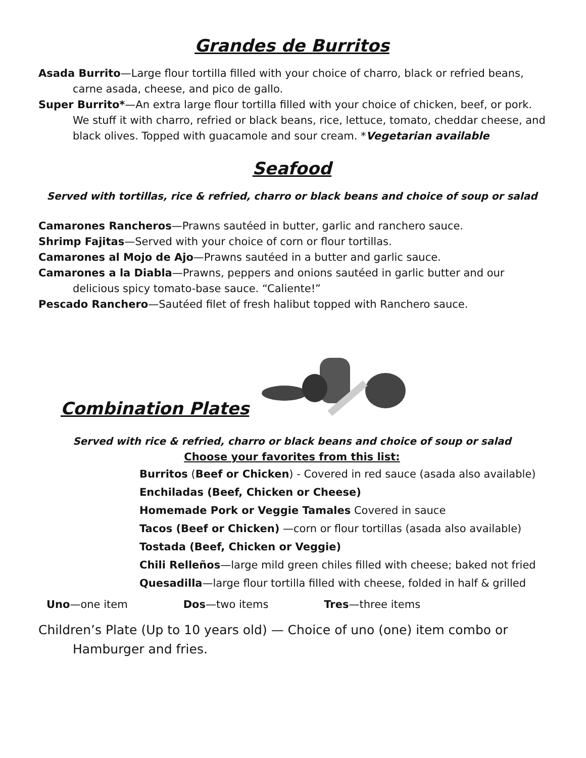Grandes de Burritos
Asada Burrito—Large flour tortilla filled with your choice of charro, black or refried beans, carne asada, cheese, and pico de gallo.
Super Burrito*—An extra large flour tortilla filled with your choice of chicken, beef, or pork. We stuff it with charro, refried or black beans, rice, lettuce, tomato, cheddar cheese, and black olives. Topped with guacamole and sour cream. *Vegetarian available
Seafood
Served with tortillas, rice & refried, charro or black beans and choice of soup or salad
Camarones Rancheros—Prawns sautéed in butter, garlic and ranchero sauce.
Shrimp Fajitas—Served with your choice of corn or flour tortillas.
Camarones al Mojo de Ajo—Prawns sautéed in a butter and garlic sauce.
Camarones a la Diabla—Prawns, peppers and onions sautéed in garlic butter and our delicious spicy tomato-base sauce. “Caliente!”
Pescado Ranchero—Sautéed filet of fresh halibut topped with Ranchero sauce.
Combination Plates
Served with rice & refried, charro or black beans and choice of soup or salad
Choose your favorites from this list:
Burritos (Beef or Chicken) - Covered in red sauce (asada also available)
Enchiladas (Beef, Chicken or Cheese)
Homemade Pork or Veggie Tamales Covered in sauce
Tacos (Beef or Chicken) —corn or flour tortillas (asada also available)
Tostada (Beef, Chicken or Veggie)
Chili Relleños—large mild green chiles filled with cheese; baked not fried
Quesadilla—large flour tortilla filled with cheese, folded in half & grilled
Uno—one item Dos—two items Tres—three items
Children’s Plate (Up to 10 years old) — Choice of uno (one) item combo or Hamburger and fries.